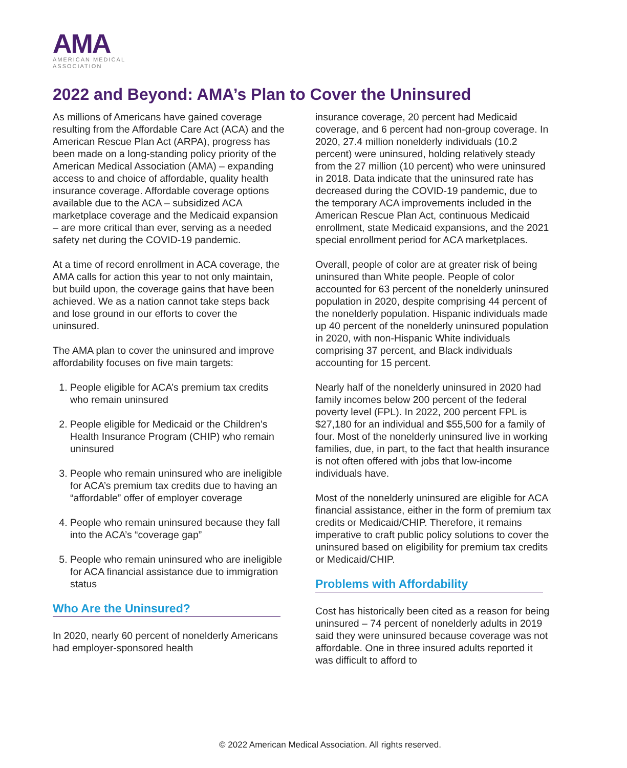AMA
AMERICAN MEDICAL
ASSOCIATION
2022 and Beyond: AMA’s Plan to Cover the Uninsured
As millions of Americans have gained coverage resulting from the Affordable Care Act (ACA) and the American Rescue Plan Act (ARPA), progress has been made on a long-standing policy priority of the American Medical Association (AMA) – expanding access to and choice of affordable, quality health insurance coverage. Affordable coverage options available due to the ACA – subsidized ACA marketplace coverage and the Medicaid expansion – are more critical than ever, serving as a needed safety net during the COVID-19 pandemic.
At a time of record enrollment in ACA coverage, the AMA calls for action this year to not only maintain, but build upon, the coverage gains that have been achieved. We as a nation cannot take steps back and lose ground in our efforts to cover the uninsured.
The AMA plan to cover the uninsured and improve affordability focuses on five main targets:
1. People eligible for ACA’s premium tax credits who remain uninsured
2. People eligible for Medicaid or the Children’s Health Insurance Program (CHIP) who remain uninsured
3. People who remain uninsured who are ineligible for ACA’s premium tax credits due to having an “affordable” offer of employer coverage
4. People who remain uninsured because they fall into the ACA’s “coverage gap”
5. People who remain uninsured who are ineligible for ACA financial assistance due to immigration status
Who Are the Uninsured?
In 2020, nearly 60 percent of nonelderly Americans had employer-sponsored health
insurance coverage, 20 percent had Medicaid coverage, and 6 percent had non-group coverage. In 2020, 27.4 million nonelderly individuals (10.2 percent) were uninsured, holding relatively steady from the 27 million (10 percent) who were uninsured in 2018. Data indicate that the uninsured rate has decreased during the COVID-19 pandemic, due to the temporary ACA improvements included in the American Rescue Plan Act, continuous Medicaid enrollment, state Medicaid expansions, and the 2021 special enrollment period for ACA marketplaces.
Overall, people of color are at greater risk of being uninsured than White people. People of color accounted for 63 percent of the nonelderly uninsured population in 2020, despite comprising 44 percent of the nonelderly population. Hispanic individuals made up 40 percent of the nonelderly uninsured population in 2020, with non-Hispanic White individuals comprising 37 percent, and Black individuals accounting for 15 percent.
Nearly half of the nonelderly uninsured in 2020 had family incomes below 200 percent of the federal poverty level (FPL). In 2022, 200 percent FPL is $27,180 for an individual and $55,500 for a family of four. Most of the nonelderly uninsured live in working families, due, in part, to the fact that health insurance is not often offered with jobs that low-income individuals have.
Most of the nonelderly uninsured are eligible for ACA financial assistance, either in the form of premium tax credits or Medicaid/CHIP. Therefore, it remains imperative to craft public policy solutions to cover the uninsured based on eligibility for premium tax credits or Medicaid/CHIP.
Problems with Affordability
Cost has historically been cited as a reason for being uninsured – 74 percent of nonelderly adults in 2019 said they were uninsured because coverage was not affordable. One in three insured adults reported it was difficult to afford to
© 2022 American Medical Association. All rights reserved.